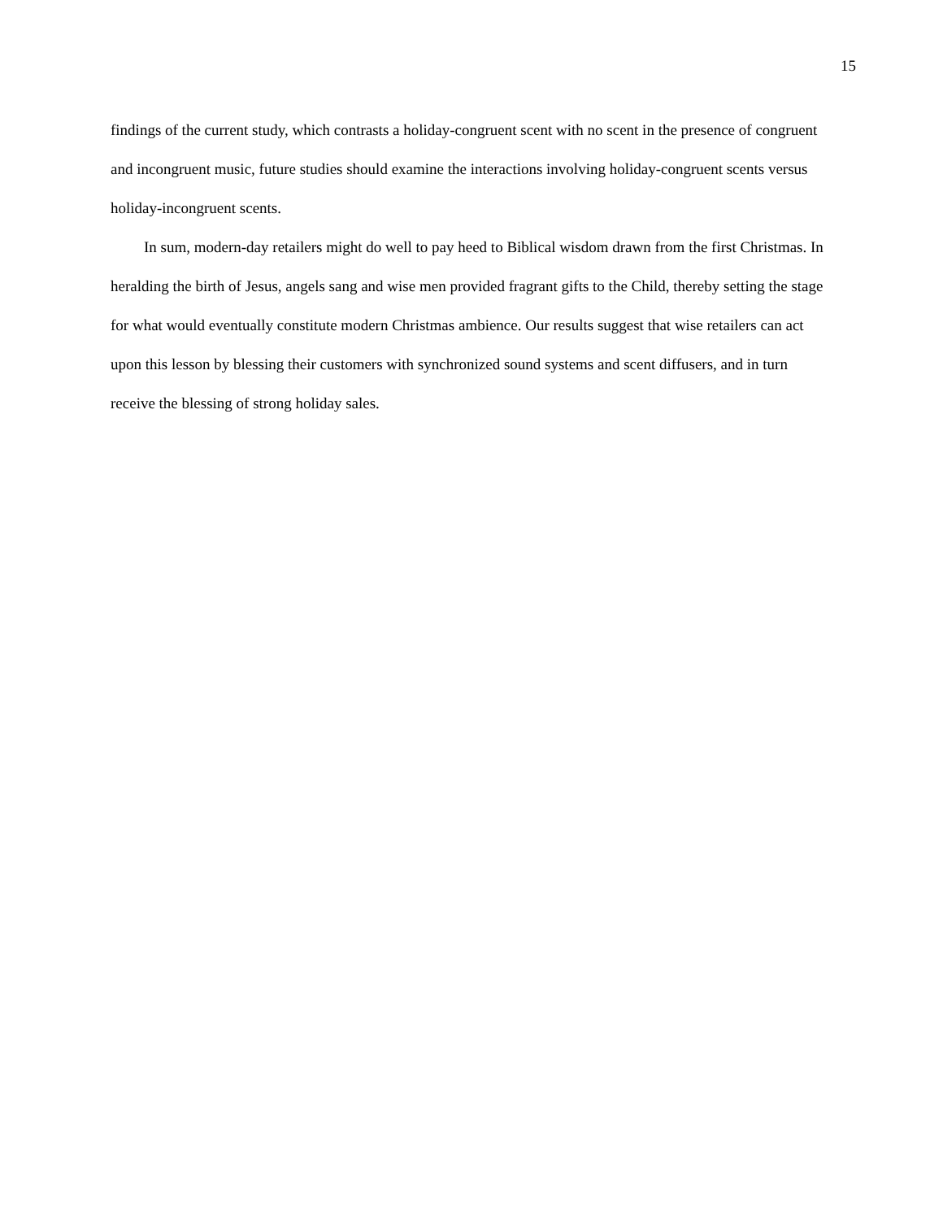15
findings of the current study, which contrasts a holiday-congruent scent with no scent in the presence of congruent and incongruent music, future studies should examine the interactions involving holiday-congruent scents versus holiday-incongruent scents.
In sum, modern-day retailers might do well to pay heed to Biblical wisdom drawn from the first Christmas. In heralding the birth of Jesus, angels sang and wise men provided fragrant gifts to the Child, thereby setting the stage for what would eventually constitute modern Christmas ambience. Our results suggest that wise retailers can act upon this lesson by blessing their customers with synchronized sound systems and scent diffusers, and in turn receive the blessing of strong holiday sales.